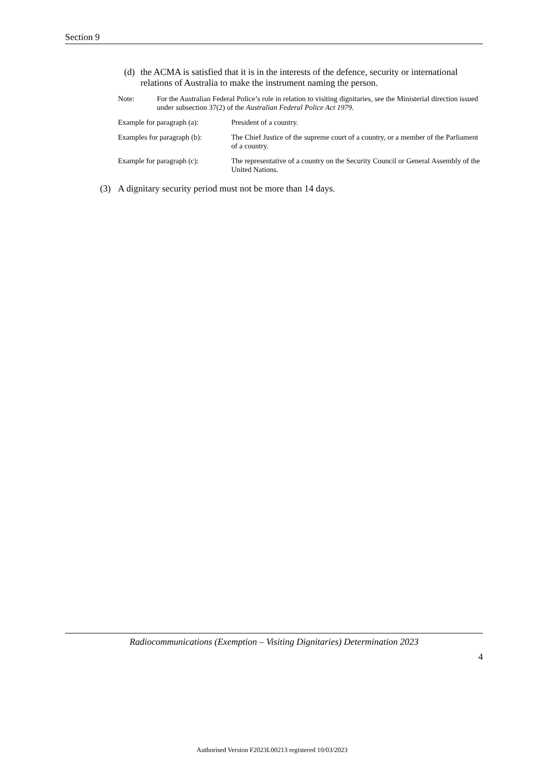Section 9
(d) the ACMA is satisfied that it is in the interests of the defence, security or international relations of Australia to make the instrument naming the person.
Note: For the Australian Federal Police’s role in relation to visiting dignitaries, see the Ministerial direction issued under subsection 37(2) of the Australian Federal Police Act 1979.
Example for paragraph (a): President of a country.
Examples for paragraph (b): The Chief Justice of the supreme court of a country, or a member of the Parliament of a country.
Example for paragraph (c): The representative of a country on the Security Council or General Assembly of the United Nations.
(3) A dignitary security period must not be more than 14 days.
Radiocommunications (Exemption – Visiting Dignitaries) Determination 2023
4
Authorised Version F2023L00213 registered 10/03/2023